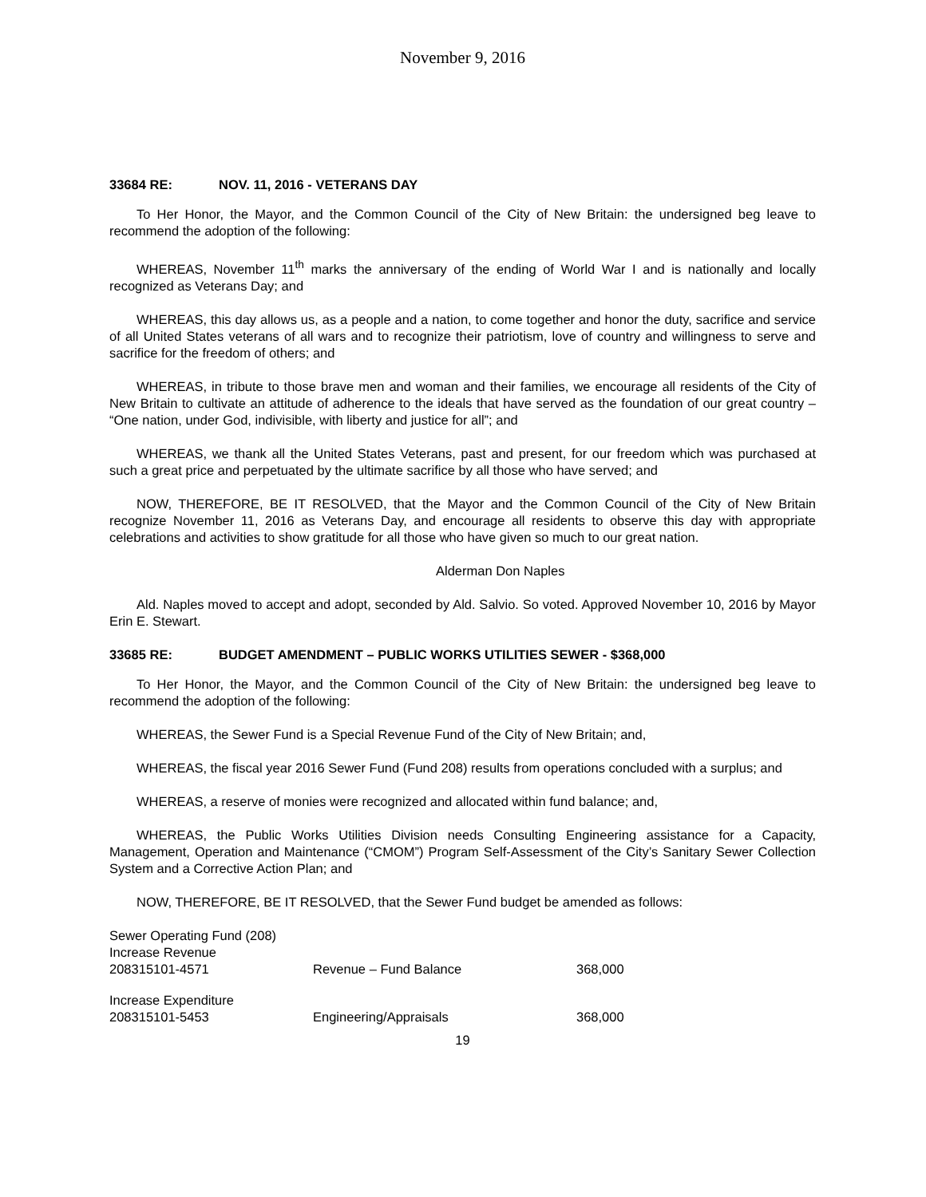November 9, 2016
33684 RE: NOV. 11, 2016 - VETERANS DAY
To Her Honor, the Mayor, and the Common Council of the City of New Britain: the undersigned beg leave to recommend the adoption of the following:
WHEREAS, November 11<sup>th</sup> marks the anniversary of the ending of World War I and is nationally and locally recognized as Veterans Day; and
WHEREAS, this day allows us, as a people and a nation, to come together and honor the duty, sacrifice and service of all United States veterans of all wars and to recognize their patriotism, love of country and willingness to serve and sacrifice for the freedom of others; and
WHEREAS, in tribute to those brave men and woman and their families, we encourage all residents of the City of New Britain to cultivate an attitude of adherence to the ideals that have served as the foundation of our great country – “One nation, under God, indivisible, with liberty and justice for all”; and
WHEREAS, we thank all the United States Veterans, past and present, for our freedom which was purchased at such a great price and perpetuated by the ultimate sacrifice by all those who have served; and
NOW, THEREFORE, BE IT RESOLVED, that the Mayor and the Common Council of the City of New Britain recognize November 11, 2016 as Veterans Day, and encourage all residents to observe this day with appropriate celebrations and activities to show gratitude for all those who have given so much to our great nation.
Alderman Don Naples
Ald. Naples moved to accept and adopt, seconded by Ald. Salvio. So voted. Approved November 10, 2016 by Mayor Erin E. Stewart.
33685 RE: BUDGET AMENDMENT – PUBLIC WORKS UTILITIES SEWER - $368,000
To Her Honor, the Mayor, and the Common Council of the City of New Britain: the undersigned beg leave to recommend the adoption of the following:
WHEREAS, the Sewer Fund is a Special Revenue Fund of the City of New Britain; and,
WHEREAS, the fiscal year 2016 Sewer Fund (Fund 208) results from operations concluded with a surplus; and
WHEREAS, a reserve of monies were recognized and allocated within fund balance; and,
WHEREAS, the Public Works Utilities Division needs Consulting Engineering assistance for a Capacity, Management, Operation and Maintenance (“CMOM”) Program Self-Assessment of the City’s Sanitary Sewer Collection System and a Corrective Action Plan; and
NOW, THEREFORE, BE IT RESOLVED, that the Sewer Fund budget be amended as follows:
| Sewer Operating Fund (208) | | |
| Increase Revenue | | |
| 208315101-4571 | Revenue – Fund Balance | 368,000 |
| Increase Expenditure | | |
| 208315101-5453 | Engineering/Appraisals | 368,000 |
19